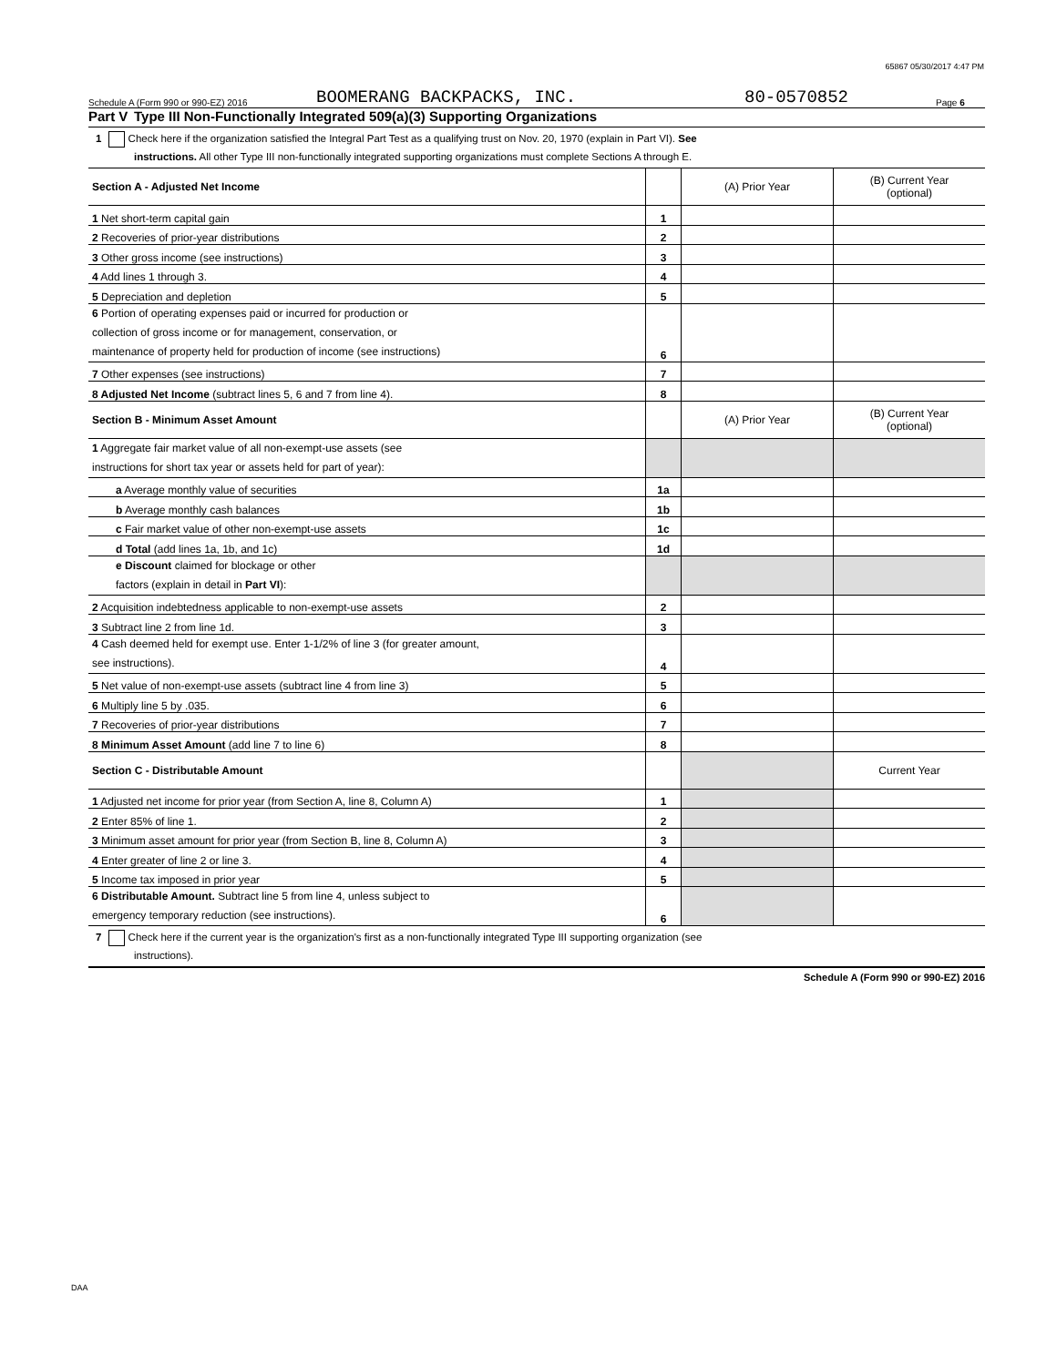65867 05/30/2017 4:47 PM
Schedule A (Form 990 or 990-EZ) 2016 BOOMERANG BACKPACKS, INC. 80-0570852 Page 6
Part V Type III Non-Functionally Integrated 509(a)(3) Supporting Organizations
1 Check here if the organization satisfied the Integral Part Test as a qualifying trust on Nov. 20, 1970 (explain in Part VI). See
instructions. All other Type III non-functionally integrated supporting organizations must complete Sections A through E.
| Section A - Adjusted Net Income | | (A) Prior Year | (B) Current Year (optional) |
| 1 Net short-term capital gain | 1 | | |
| 2 Recoveries of prior-year distributions | 2 | | |
| 3 Other gross income (see instructions) | 3 | | |
| 4 Add lines 1 through 3. | 4 | | |
| 5 Depreciation and depletion | 5 | | |
| 6 Portion of operating expenses paid or incurred for production or collection of gross income or for management, conservation, or maintenance of property held for production of income (see instructions) | 6 | | |
| 7 Other expenses (see instructions) | 7 | | |
| 8 Adjusted Net Income (subtract lines 5, 6 and 7 from line 4). | 8 | | |
| Section B - Minimum Asset Amount | | (A) Prior Year | (B) Current Year (optional) |
| 1 Aggregate fair market value of all non-exempt-use assets (see instructions for short tax year or assets held for part of year): | | | |
| a Average monthly value of securities | 1a | | |
| b Average monthly cash balances | 1b | | |
| c Fair market value of other non-exempt-use assets | 1c | | |
| d Total (add lines 1a, 1b, and 1c) | 1d | | |
| e Discount claimed for blockage or other factors (explain in detail in Part VI ): | | | |
| 2 Acquisition indebtedness applicable to non-exempt-use assets | 2 | | |
| 3 Subtract line 2 from line 1d. | 3 | | |
| 4 Cash deemed held for exempt use. Enter 1-1/2% of line 3 (for greater amount, see instructions). | 4 | | |
| 5 Net value of non-exempt-use assets (subtract line 4 from line 3) | 5 | | |
| 6 Multiply line 5 by .035. | 6 | | |
| 7 Recoveries of prior-year distributions | 7 | | |
| 8 Minimum Asset Amount (add line 7 to line 6) | 8 | | |
| Section C - Distributable Amount | | | Current Year |
| 1 Adjusted net income for prior year (from Section A, line 8, Column A) | 1 | | |
| 2 Enter 85% of line 1. | 2 | | |
| 3 Minimum asset amount for prior year (from Section B, line 8, Column A) | 3 | | |
| 4 Enter greater of line 2 or line 3. | 4 | | |
| 5 Income tax imposed in prior year | 5 | | |
| 6 Distributable Amount. Subtract line 5 from line 4, unless subject to emergency temporary reduction (see instructions). | 6 | | |
7 Check here if the current year is the organization's first as a non-functionally integrated Type III supporting organization (see
instructions).
Schedule A (Form 990 or 990-EZ) 2016
DAA